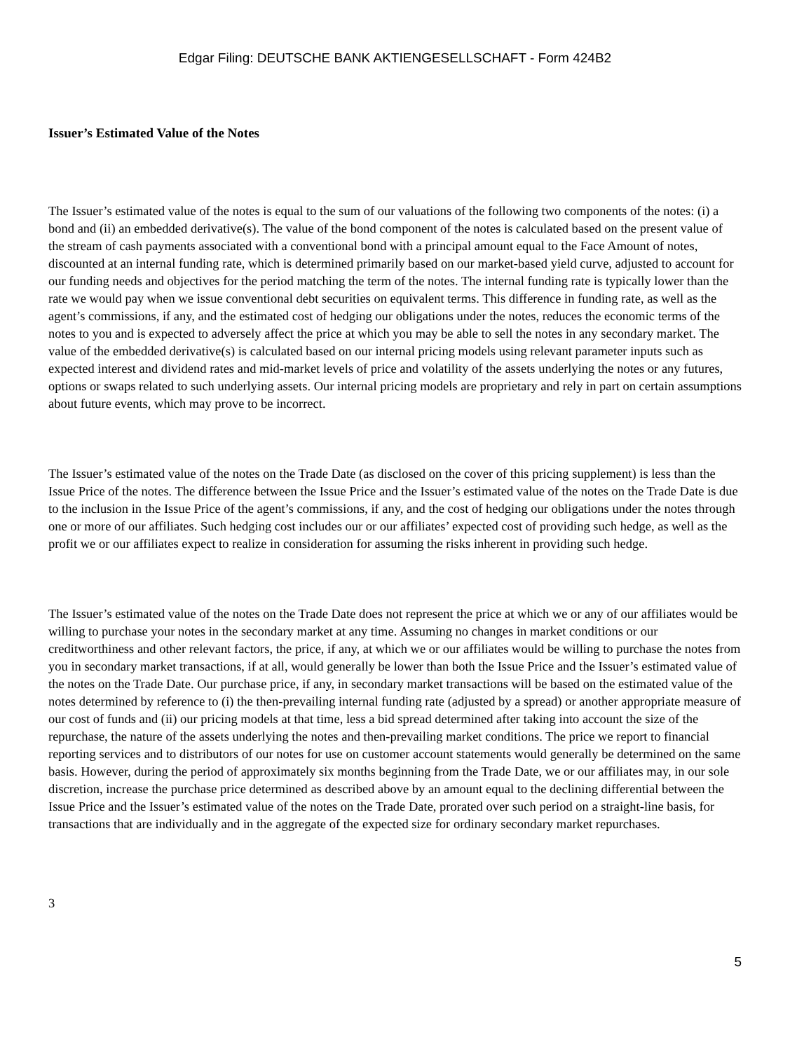Edgar Filing: DEUTSCHE BANK AKTIENGESELLSCHAFT - Form 424B2
Issuer’s Estimated Value of the Notes
The Issuer’s estimated value of the notes is equal to the sum of our valuations of the following two components of the notes: (i) a bond and (ii) an embedded derivative(s). The value of the bond component of the notes is calculated based on the present value of the stream of cash payments associated with a conventional bond with a principal amount equal to the Face Amount of notes, discounted at an internal funding rate, which is determined primarily based on our market-based yield curve, adjusted to account for our funding needs and objectives for the period matching the term of the notes. The internal funding rate is typically lower than the rate we would pay when we issue conventional debt securities on equivalent terms. This difference in funding rate, as well as the agent’s commissions, if any, and the estimated cost of hedging our obligations under the notes, reduces the economic terms of the notes to you and is expected to adversely affect the price at which you may be able to sell the notes in any secondary market. The value of the embedded derivative(s) is calculated based on our internal pricing models using relevant parameter inputs such as expected interest and dividend rates and mid-market levels of price and volatility of the assets underlying the notes or any futures, options or swaps related to such underlying assets. Our internal pricing models are proprietary and rely in part on certain assumptions about future events, which may prove to be incorrect.
The Issuer’s estimated value of the notes on the Trade Date (as disclosed on the cover of this pricing supplement) is less than the Issue Price of the notes. The difference between the Issue Price and the Issuer’s estimated value of the notes on the Trade Date is due to the inclusion in the Issue Price of the agent’s commissions, if any, and the cost of hedging our obligations under the notes through one or more of our affiliates. Such hedging cost includes our or our affiliates’ expected cost of providing such hedge, as well as the profit we or our affiliates expect to realize in consideration for assuming the risks inherent in providing such hedge.
The Issuer’s estimated value of the notes on the Trade Date does not represent the price at which we or any of our affiliates would be willing to purchase your notes in the secondary market at any time. Assuming no changes in market conditions or our creditworthiness and other relevant factors, the price, if any, at which we or our affiliates would be willing to purchase the notes from you in secondary market transactions, if at all, would generally be lower than both the Issue Price and the Issuer’s estimated value of the notes on the Trade Date. Our purchase price, if any, in secondary market transactions will be based on the estimated value of the notes determined by reference to (i) the then-prevailing internal funding rate (adjusted by a spread) or another appropriate measure of our cost of funds and (ii) our pricing models at that time, less a bid spread determined after taking into account the size of the repurchase, the nature of the assets underlying the notes and then-prevailing market conditions. The price we report to financial reporting services and to distributors of our notes for use on customer account statements would generally be determined on the same basis. However, during the period of approximately six months beginning from the Trade Date, we or our affiliates may, in our sole discretion, increase the purchase price determined as described above by an amount equal to the declining differential between the Issue Price and the Issuer’s estimated value of the notes on the Trade Date, prorated over such period on a straight-line basis, for transactions that are individually and in the aggregate of the expected size for ordinary secondary market repurchases.
3
5